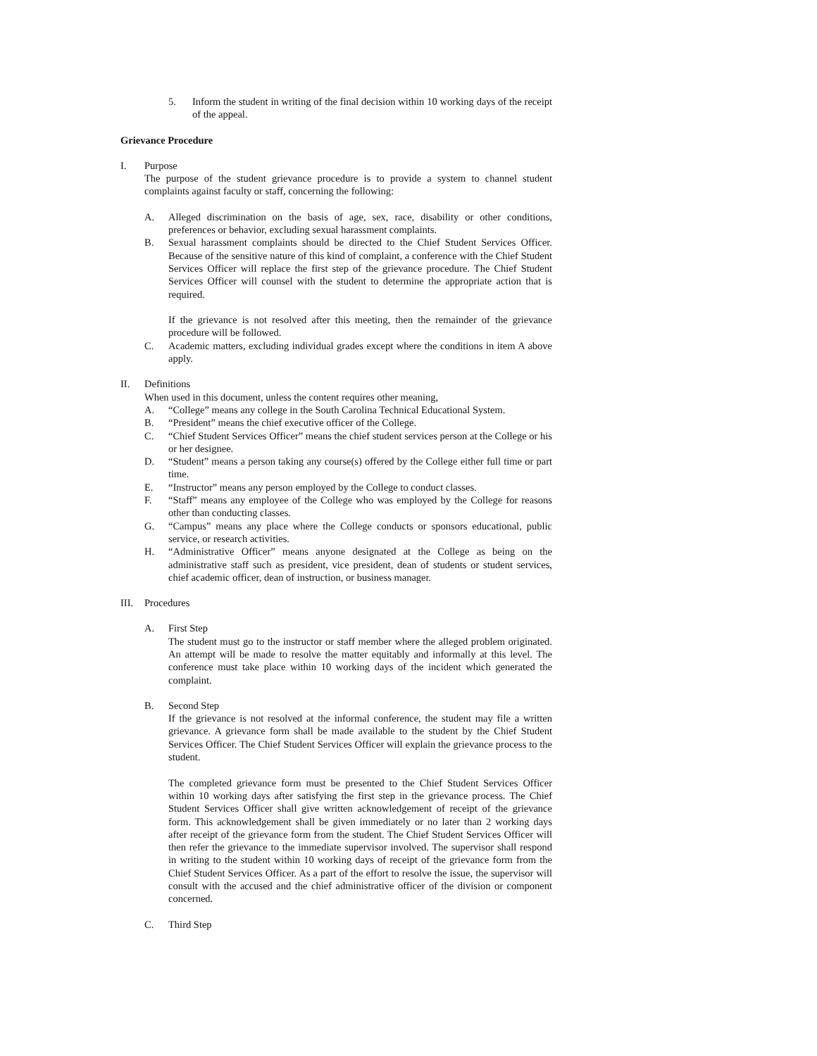5. Inform the student in writing of the final decision within 10 working days of the receipt of the appeal.
Grievance Procedure
I. Purpose
The purpose of the student grievance procedure is to provide a system to channel student complaints against faculty or staff, concerning the following:
A. Alleged discrimination on the basis of age, sex, race, disability or other conditions, preferences or behavior, excluding sexual harassment complaints.
B. Sexual harassment complaints should be directed to the Chief Student Services Officer. Because of the sensitive nature of this kind of complaint, a conference with the Chief Student Services Officer will replace the first step of the grievance procedure. The Chief Student Services Officer will counsel with the student to determine the appropriate action that is required.
If the grievance is not resolved after this meeting, then the remainder of the grievance procedure will be followed.
C. Academic matters, excluding individual grades except where the conditions in item A above apply.
II. Definitions
When used in this document, unless the content requires other meaning,
A. “College” means any college in the South Carolina Technical Educational System.
B. “President” means the chief executive officer of the College.
C. “Chief Student Services Officer” means the chief student services person at the College or his or her designee.
D. “Student” means a person taking any course(s) offered by the College either full time or part time.
E. “Instructor” means any person employed by the College to conduct classes.
F. “Staff” means any employee of the College who was employed by the College for reasons other than conducting classes.
G. “Campus” means any place where the College conducts or sponsors educational, public service, or research activities.
H. “Administrative Officer” means anyone designated at the College as being on the administrative staff such as president, vice president, dean of students or student services, chief academic officer, dean of instruction, or business manager.
III. Procedures
A. First Step
The student must go to the instructor or staff member where the alleged problem originated. An attempt will be made to resolve the matter equitably and informally at this level. The conference must take place within 10 working days of the incident which generated the complaint.
B. Second Step
If the grievance is not resolved at the informal conference, the student may file a written grievance. A grievance form shall be made available to the student by the Chief Student Services Officer. The Chief Student Services Officer will explain the grievance process to the student.
The completed grievance form must be presented to the Chief Student Services Officer within 10 working days after satisfying the first step in the grievance process. The Chief Student Services Officer shall give written acknowledgement of receipt of the grievance form. This acknowledgement shall be given immediately or no later than 2 working days after receipt of the grievance form from the student. The Chief Student Services Officer will then refer the grievance to the immediate supervisor involved. The supervisor shall respond in writing to the student within 10 working days of receipt of the grievance form from the Chief Student Services Officer. As a part of the effort to resolve the issue, the supervisor will consult with the accused and the chief administrative officer of the division or component concerned.
C. Third Step